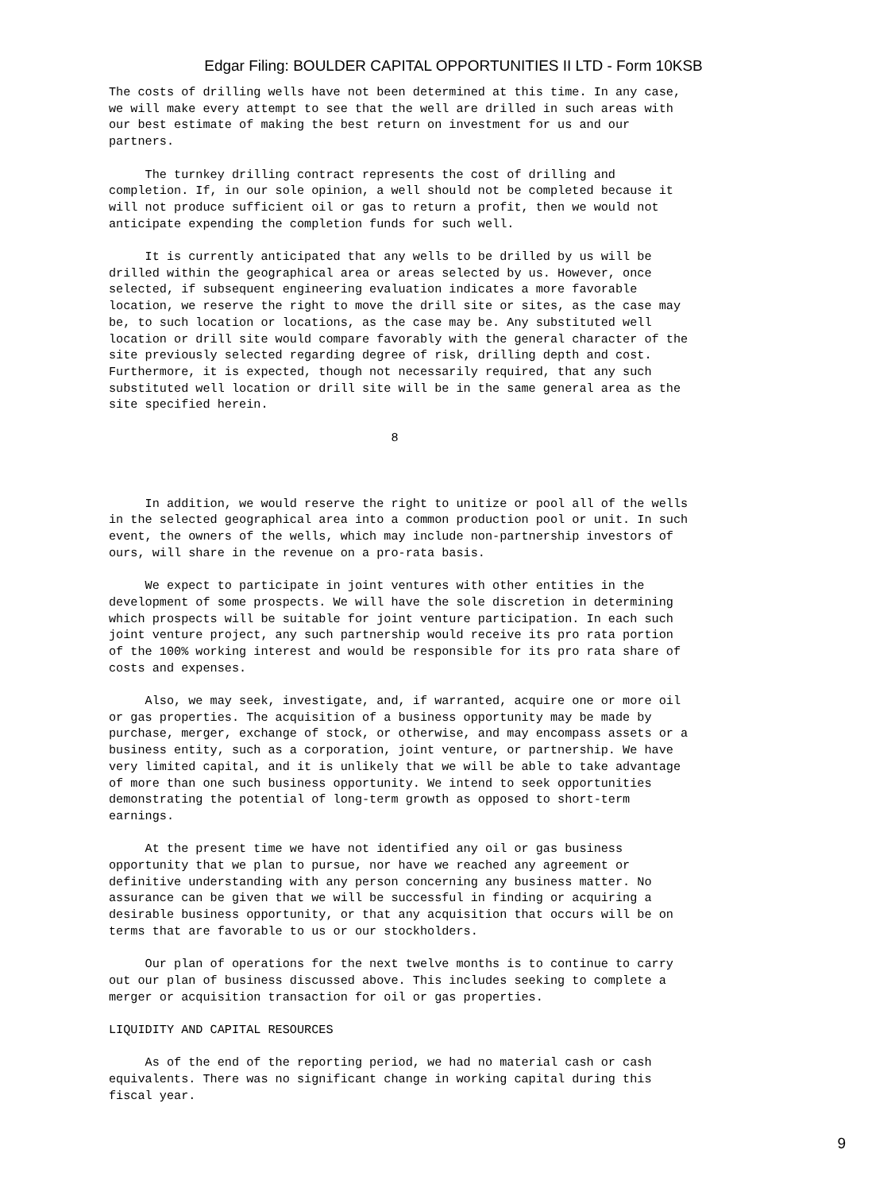Edgar Filing: BOULDER CAPITAL OPPORTUNITIES II LTD - Form 10KSB
The costs of drilling wells have not been determined at this time. In any case,
we will make every attempt to see that the well are drilled in such areas with
our best estimate of making the best return on investment for us and our
partners.

     The turnkey drilling contract represents the cost of drilling and
completion. If, in our sole opinion, a well should not be completed because it
will not produce sufficient oil or gas to return a profit, then we would not
anticipate expending the completion funds for such well.

     It is currently anticipated that any wells to be drilled by us will be
drilled within the geographical area or areas selected by us. However, once
selected, if subsequent engineering evaluation indicates a more favorable
location, we reserve the right to move the drill site or sites, as the case may
be, to such location or locations, as the case may be. Any substituted well
location or drill site would compare favorably with the general character of the
site previously selected regarding degree of risk, drilling depth and cost.
Furthermore, it is expected, though not necessarily required, that any such
substituted well location or drill site will be in the same general area as the
site specified herein.

                                       8



     In addition, we would reserve the right to unitize or pool all of the wells
in the selected geographical area into a common production pool or unit. In such
event, the owners of the wells, which may include non-partnership investors of
ours, will share in the revenue on a pro-rata basis.

     We expect to participate in joint ventures with other entities in the
development of some prospects. We will have the sole discretion in determining
which prospects will be suitable for joint venture participation. In each such
joint venture project, any such partnership would receive its pro rata portion
of the 100% working interest and would be responsible for its pro rata share of
costs and expenses.

     Also, we may seek, investigate, and, if warranted, acquire one or more oil
or gas properties. The acquisition of a business opportunity may be made by
purchase, merger, exchange of stock, or otherwise, and may encompass assets or a
business entity, such as a corporation, joint venture, or partnership. We have
very limited capital, and it is unlikely that we will be able to take advantage
of more than one such business opportunity. We intend to seek opportunities
demonstrating the potential of long-term growth as opposed to short-term
earnings.

     At the present time we have not identified any oil or gas business
opportunity that we plan to pursue, nor have we reached any agreement or
definitive understanding with any person concerning any business matter. No
assurance can be given that we will be successful in finding or acquiring a
desirable business opportunity, or that any acquisition that occurs will be on
terms that are favorable to us or our stockholders.

     Our plan of operations for the next twelve months is to continue to carry
out our plan of business discussed above. This includes seeking to complete a
merger or acquisition transaction for oil or gas properties.

LIQUIDITY AND CAPITAL RESOURCES

     As of the end of the reporting period, we had no material cash or cash
equivalents. There was no significant change in working capital during this
fiscal year.
9